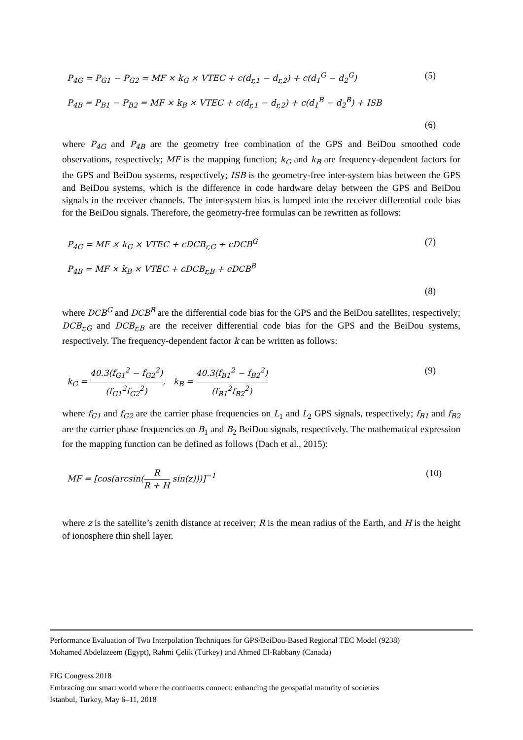P<sub>4G</sub> = P<sub>G1</sub> − P<sub>G2</sub> = MF × k<sub>G</sub> × VTEC + c(d<sub>r,1</sub> − d<sub>r,2</sub>) + c(d<sub>1</sub><sup>G</sup> − d<sub>2</sub><sup>G</sup>) (5)
P<sub>4B</sub> = P<sub>B1</sub> − P<sub>B2</sub> = MF × k<sub>B</sub> × VTEC + c(d<sub>r,1</sub> − d<sub>r,2</sub>) + c(d<sub>1</sub><sup>B</sup> − d<sub>2</sub><sup>B</sup>) + ISB
(6)
where P<sub>4G</sub> and P<sub>4B</sub> are the geometry free combination of the GPS and BeiDou smoothed code observations, respectively; MF is the mapping function; k<sub>G</sub> and k<sub>B</sub> are frequency-dependent factors for the GPS and BeiDou systems, respectively; ISB is the geometry-free inter-system bias between the GPS and BeiDou systems, which is the difference in code hardware delay between the GPS and BeiDou signals in the receiver channels. The inter-system bias is lumped into the receiver differential code bias for the BeiDou signals. Therefore, the geometry-free formulas can be rewritten as follows:
P<sub>4G</sub> = MF × k<sub>G</sub> × VTEC + cDCB<sub>r,G</sub> + cDCB<sup>G</sup> (7)
P<sub>4B</sub> = MF × k<sub>B</sub> × VTEC + cDCB<sub>r,B</sub> + cDCB<sup>B</sup>
(8)
where DCB<sup>G</sup> and DCB<sup>B</sup> are the differential code bias for the GPS and the BeiDou satellites, respectively; DCB<sub>r,G</sub> and DCB<sub>r,B</sub> are the receiver differential code bias for the GPS and the BeiDou systems, respectively. The frequency-dependent factor k can be written as follows:
k<sub>G</sub> = 40.3(f<sub>G1</sub><sup>2</sup> − f<sub>G2</sub><sup>2</sup>) (f<sub>G1</sub><sup>2</sup>f<sub>G2</sub><sup>2</sup>), k<sub>B</sub> = 40.3(f<sub>B1</sub><sup>2</sup> − f<sub>B2</sub><sup>2</sup>) (f<sub>B1</sub><sup>2</sup>f<sub>B2</sub><sup>2</sup>) (9)
where f<sub>G1</sub> and f<sub>G2</sub> are the carrier phase frequencies on L<sub>1</sub> and L<sub>2</sub> GPS signals, respectively; f<sub>B1</sub> and f<sub>B2</sub> are the carrier phase frequencies on B<sub>1</sub> and B<sub>2</sub> BeiDou signals, respectively. The mathematical expression for the mapping function can be defined as follows (Dach et al., 2015):
MF = [cos(arcsin(R R + H sin(z)))]<sup>−1</sup> (10)
where z is the satellite’s zenith distance at receiver; R is the mean radius of the Earth, and H is the height of ionosphere thin shell layer.
Performance Evaluation of Two Interpolation Techniques for GPS/BeiDou-Based Regional TEC Model (9238)
Mohamed Abdelazeem (Egypt), Rahmi Çelik (Turkey) and Ahmed El-Rabbany (Canada)
FIG Congress 2018
Embracing our smart world where the continents connect: enhancing the geospatial maturity of societies
Istanbul, Turkey, May 6–11, 2018